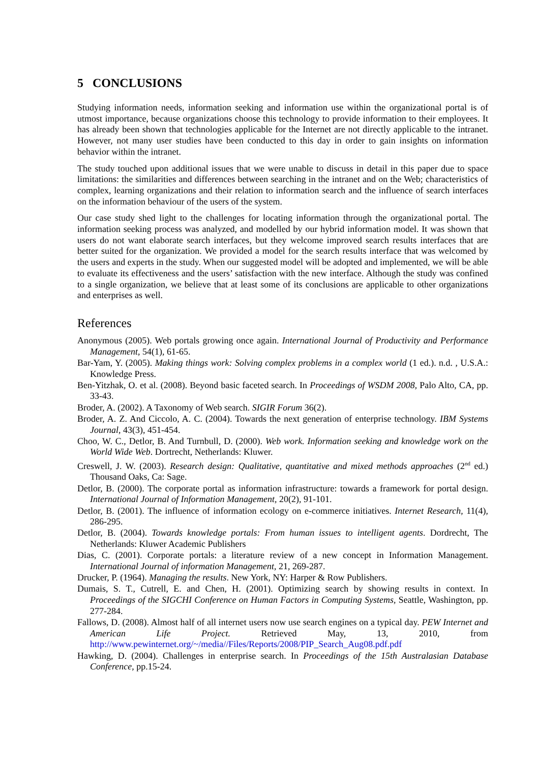5 CONCLUSIONS
Studying information needs, information seeking and information use within the organizational portal is of utmost importance, because organizations choose this technology to provide information to their employees. It has already been shown that technologies applicable for the Internet are not directly applicable to the intranet. However, not many user studies have been conducted to this day in order to gain insights on information behavior within the intranet.
The study touched upon additional issues that we were unable to discuss in detail in this paper due to space limitations: the similarities and differences between searching in the intranet and on the Web; characteristics of complex, learning organizations and their relation to information search and the influence of search interfaces on the information behaviour of the users of the system.
Our case study shed light to the challenges for locating information through the organizational portal. The information seeking process was analyzed, and modelled by our hybrid information model. It was shown that users do not want elaborate search interfaces, but they welcome improved search results interfaces that are better suited for the organization. We provided a model for the search results interface that was welcomed by the users and experts in the study. When our suggested model will be adopted and implemented, we will be able to evaluate its effectiveness and the users’ satisfaction with the new interface. Although the study was confined to a single organization, we believe that at least some of its conclusions are applicable to other organizations and enterprises as well.
References
Anonymous (2005). Web portals growing once again. International Journal of Productivity and Performance Management, 54(1), 61-65.
Bar-Yam, Y. (2005). Making things work: Solving complex problems in a complex world (1 ed.). n.d. , U.S.A.: Knowledge Press.
Ben-Yitzhak, O. et al. (2008). Beyond basic faceted search. In Proceedings of WSDM 2008, Palo Alto, CA, pp. 33-43.
Broder, A. (2002). A Taxonomy of Web search. SIGIR Forum 36(2).
Broder, A. Z. And Ciccolo, A. C. (2004). Towards the next generation of enterprise technology. IBM Systems Journal, 43(3), 451-454.
Choo, W. C., Detlor, B. And Turnbull, D. (2000). Web work. Information seeking and knowledge work on the World Wide Web. Dortrecht, Netherlands: Kluwer.
Creswell, J. W. (2003). Research design: Qualitative, quantitative and mixed methods approaches (2<sup>nd</sup> ed.) Thousand Oaks, Ca: Sage.
Detlor, B. (2000). The corporate portal as information infrastructure: towards a framework for portal design. International Journal of Information Management, 20(2), 91-101.
Detlor, B. (2001). The influence of information ecology on e-commerce initiatives. Internet Research, 11(4), 286-295.
Detlor, B. (2004). Towards knowledge portals: From human issues to intelligent agents. Dordrecht, The Netherlands: Kluwer Academic Publishers
Dias, C. (2001). Corporate portals: a literature review of a new concept in Information Management. International Journal of information Management, 21, 269-287.
Drucker, P. (1964). Managing the results. New York, NY: Harper & Row Publishers.
Dumais, S. T., Cutrell, E. and Chen, H. (2001). Optimizing search by showing results in context. In Proceedings of the SIGCHI Conference on Human Factors in Computing Systems, Seattle, Washington, pp. 277-284.
Fallows, D. (2008). Almost half of all internet users now use search engines on a typical day. PEW Internet and American Life Project. Retrieved May, 13, 2010, from http://www.pewinternet.org/~/media//Files/Reports/2008/PIP_Search_Aug08.pdf.pdf
Hawking, D. (2004). Challenges in enterprise search. In Proceedings of the 15th Australasian Database Conference, pp.15-24.